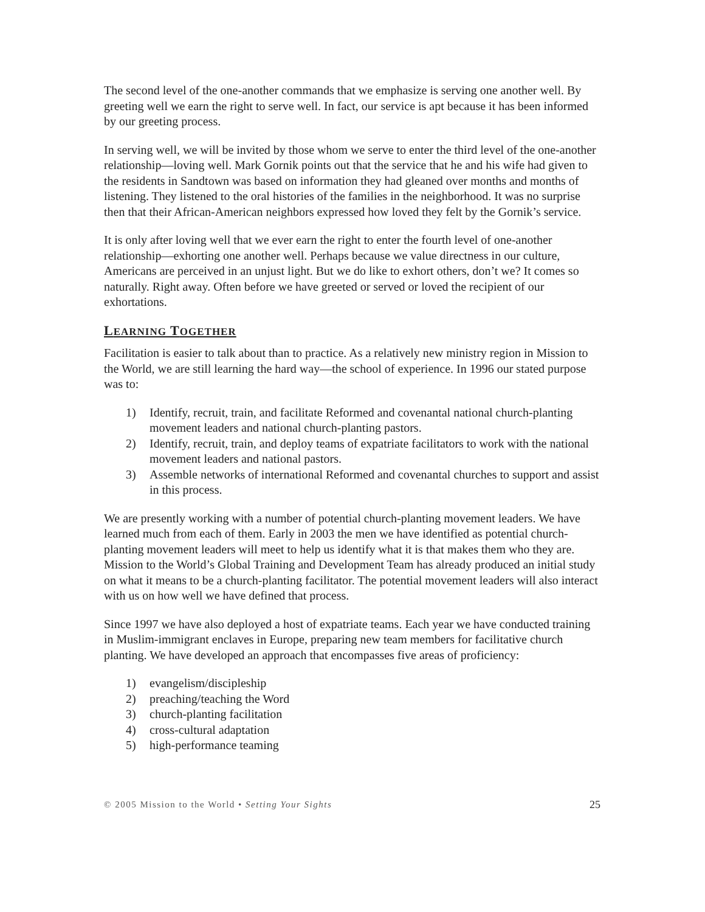The second level of the one-another commands that we emphasize is serving one another well. By greeting well we earn the right to serve well. In fact, our service is apt because it has been informed by our greeting process.
In serving well, we will be invited by those whom we serve to enter the third level of the one-another relationship—loving well. Mark Gornik points out that the service that he and his wife had given to the residents in Sandtown was based on information they had gleaned over months and months of listening. They listened to the oral histories of the families in the neighborhood. It was no surprise then that their African-American neighbors expressed how loved they felt by the Gornik’s service.
It is only after loving well that we ever earn the right to enter the fourth level of one-another relationship—exhorting one another well. Perhaps because we value directness in our culture, Americans are perceived in an unjust light. But we do like to exhort others, don’t we? It comes so naturally. Right away. Often before we have greeted or served or loved the recipient of our exhortations.
LEARNING TOGETHER
Facilitation is easier to talk about than to practice. As a relatively new ministry region in Mission to the World, we are still learning the hard way—the school of experience. In 1996 our stated purpose was to:
1) Identify, recruit, train, and facilitate Reformed and covenantal national church-planting movement leaders and national church-planting pastors.
2) Identify, recruit, train, and deploy teams of expatriate facilitators to work with the national movement leaders and national pastors.
3) Assemble networks of international Reformed and covenantal churches to support and assist in this process.
We are presently working with a number of potential church-planting movement leaders. We have learned much from each of them. Early in 2003 the men we have identified as potential church-planting movement leaders will meet to help us identify what it is that makes them who they are. Mission to the World’s Global Training and Development Team has already produced an initial study on what it means to be a church-planting facilitator. The potential movement leaders will also interact with us on how well we have defined that process.
Since 1997 we have also deployed a host of expatriate teams. Each year we have conducted training in Muslim-immigrant enclaves in Europe, preparing new team members for facilitative church planting. We have developed an approach that encompasses five areas of proficiency:
1) evangelism/discipleship
2) preaching/teaching the Word
3) church-planting facilitation
4) cross-cultural adaptation
5) high-performance teaming
© 2005 Mission to the World • Setting Your Sights
25